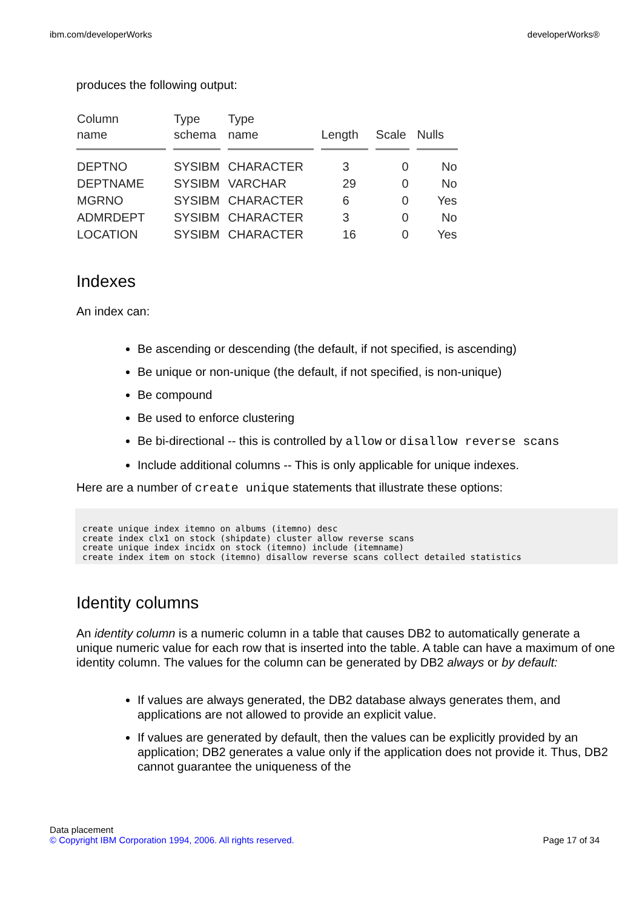ibm.com/developerWorks developerWorks®
produces the following output:
| Column name | Type schema | Type name | Length | Scale | Nulls |
| --- | --- | --- | --- | --- | --- |
| DEPTNO | SYSIBM | CHARACTER | 3 | 0 | No |
| DEPTNAME | SYSIBM | VARCHAR | 29 | 0 | No |
| MGRNO | SYSIBM | CHARACTER | 6 | 0 | Yes |
| ADMRDEPT | SYSIBM | CHARACTER | 3 | 0 | No |
| LOCATION | SYSIBM | CHARACTER | 16 | 0 | Yes |
Indexes
An index can:
Be ascending or descending (the default, if not specified, is ascending)
Be unique or non-unique (the default, if not specified, is non-unique)
Be compound
Be used to enforce clustering
Be bi-directional -- this is controlled by allow or disallow reverse scans
Include additional columns -- This is only applicable for unique indexes.
Here are a number of create unique statements that illustrate these options:
create unique index itemno on albums (itemno) desc
create index clx1 on stock (shipdate) cluster allow reverse scans
create unique index incidx on stock (itemno) include (itemname)
create index item on stock (itemno) disallow reverse scans collect detailed statistics
Identity columns
An identity column is a numeric column in a table that causes DB2 to automatically generate a unique numeric value for each row that is inserted into the table. A table can have a maximum of one identity column. The values for the column can be generated by DB2 always or by default:
If values are always generated, the DB2 database always generates them, and applications are not allowed to provide an explicit value.
If values are generated by default, then the values can be explicitly provided by an application; DB2 generates a value only if the application does not provide it. Thus, DB2 cannot guarantee the uniqueness of the
Data placement
© Copyright IBM Corporation 1994, 2006. All rights reserved. Page 17 of 34